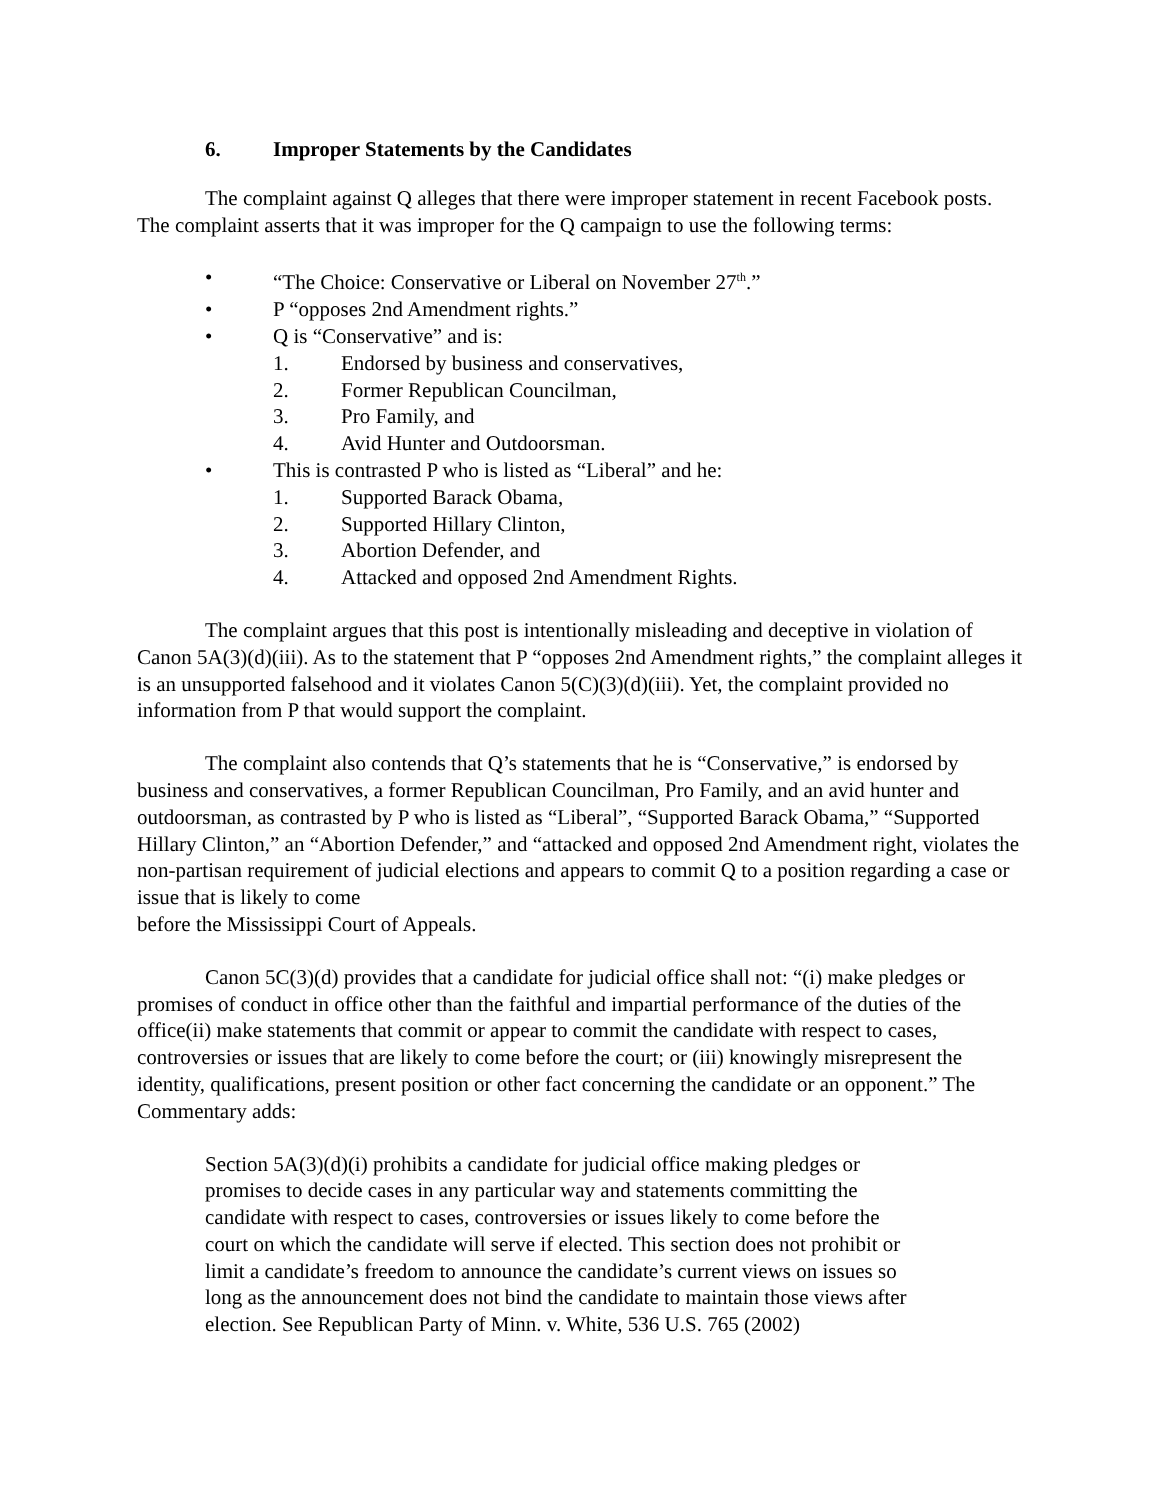6. Improper Statements by the Candidates
The complaint against Q alleges that there were improper statement in recent Facebook posts. The complaint asserts that it was improper for the Q campaign to use the following terms:
• “The Choice: Conservative or Liberal on November 27<sup>th</sup>.”
• P “opposes 2nd Amendment rights.”
• Q is “Conservative” and is:
1. Endorsed by business and conservatives,
2. Former Republican Councilman,
3. Pro Family, and
4. Avid Hunter and Outdoorsman.
• This is contrasted P who is listed as “Liberal” and he:
1. Supported Barack Obama,
2. Supported Hillary Clinton,
3. Abortion Defender, and
4. Attacked and opposed 2nd Amendment Rights.
The complaint argues that this post is intentionally misleading and deceptive in violation of Canon 5A(3)(d)(iii). As to the statement that P “opposes 2nd Amendment rights,” the complaint alleges it is an unsupported falsehood and it violates Canon 5(C)(3)(d)(iii). Yet, the complaint provided no information from P that would support the complaint.
The complaint also contends that Q’s statements that he is “Conservative,” is endorsed by business and conservatives, a former Republican Councilman, Pro Family, and an avid hunter and outdoorsman, as contrasted by P who is listed as “Liberal”, “Supported Barack Obama,” “Supported Hillary Clinton,” an “Abortion Defender,” and “attacked and opposed 2nd Amendment right, violates the non-partisan requirement of judicial elections and appears to commit Q to a position regarding a case or issue that is likely to come
before the Mississippi Court of Appeals.
Canon 5C(3)(d) provides that a candidate for judicial office shall not: “(i) make pledges or promises of conduct in office other than the faithful and impartial performance of the duties of the office(ii) make statements that commit or appear to commit the candidate with respect to cases, controversies or issues that are likely to come before the court; or (iii) knowingly misrepresent the identity, qualifications, present position or other fact concerning the candidate or an opponent.” The Commentary adds:
Section 5A(3)(d)(i) prohibits a candidate for judicial office making pledges or promises to decide cases in any particular way and statements committing the candidate with respect to cases, controversies or issues likely to come before the court on which the candidate will serve if elected. This section does not prohibit or limit a candidate’s freedom to announce the candidate’s current views on issues so long as the announcement does not bind the candidate to maintain those views after election. See Republican Party of Minn. v. White, 536 U.S. 765 (2002)